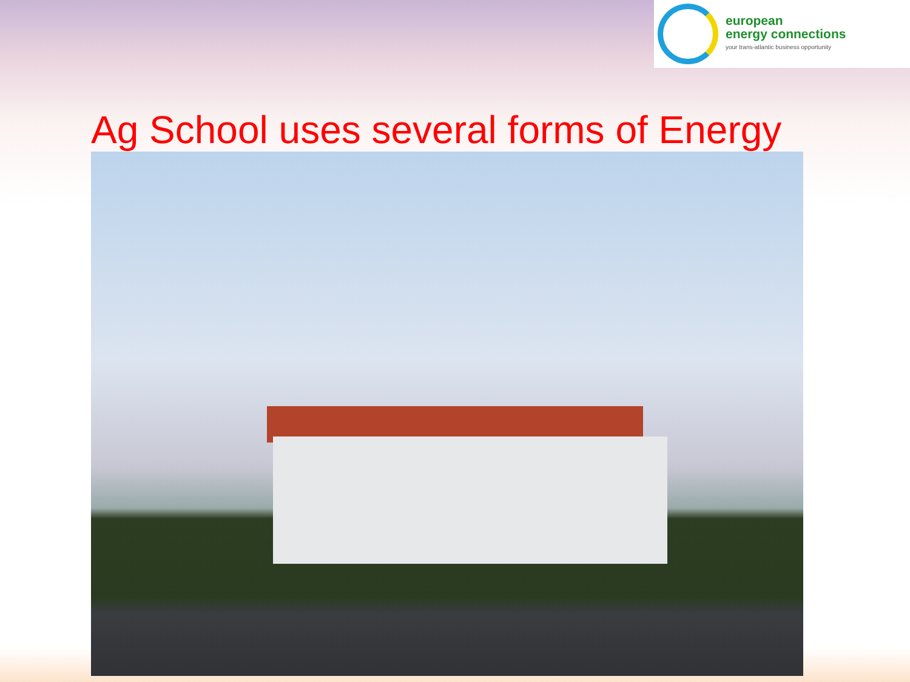european
energy connections
your trans-atlantic business opportunity
Ag School uses several forms of Energy